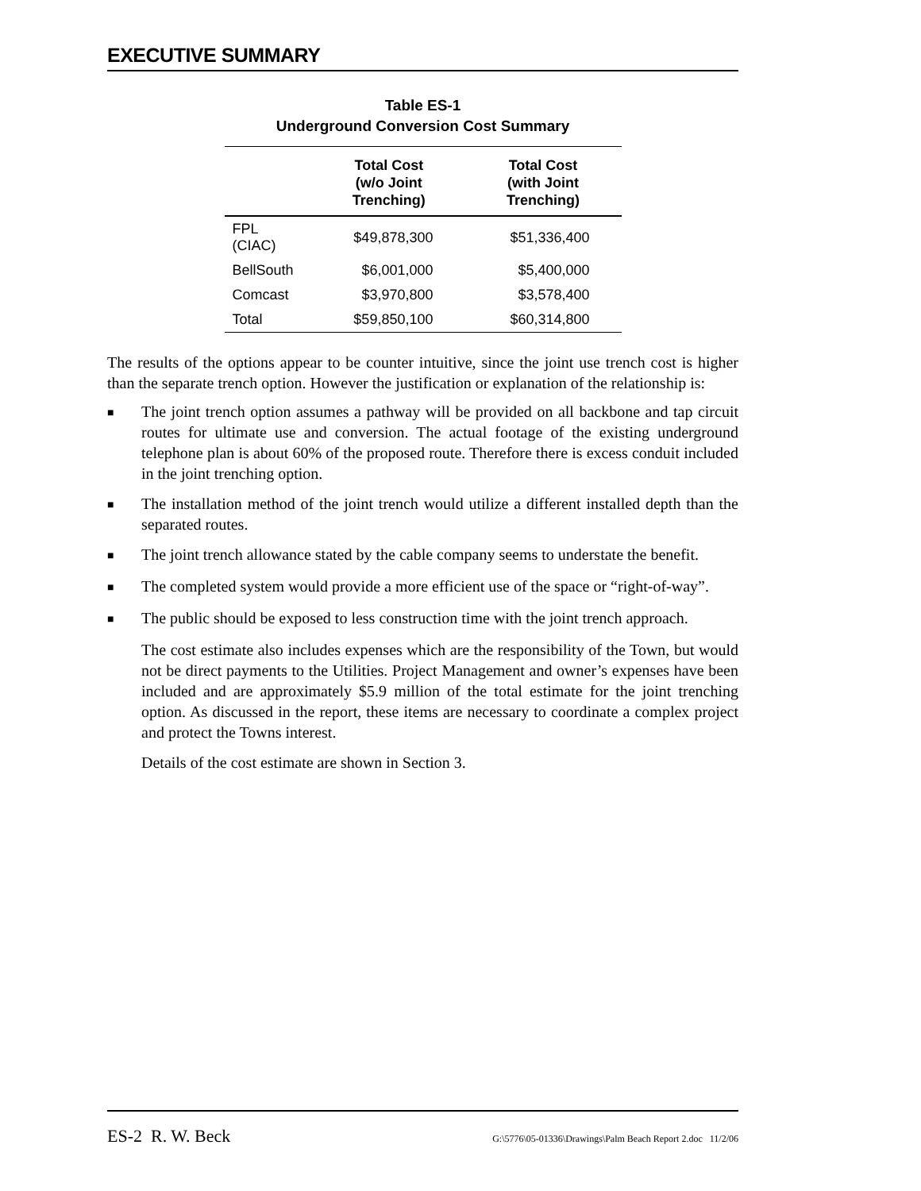EXECUTIVE SUMMARY
Table ES-1
Underground Conversion Cost Summary
| | Total Cost (w/o Joint Trenching) | Total Cost (with Joint Trenching) |
| --- | --- | --- |
| FPL (CIAC) | $49,878,300 | $51,336,400 |
| BellSouth | $6,001,000 | $5,400,000 |
| Comcast | $3,970,800 | $3,578,400 |
| Total | $59,850,100 | $60,314,800 |
The results of the options appear to be counter intuitive, since the joint use trench cost is higher than the separate trench option. However the justification or explanation of the relationship is:
■ The joint trench option assumes a pathway will be provided on all backbone and tap circuit routes for ultimate use and conversion. The actual footage of the existing underground telephone plan is about 60% of the proposed route. Therefore there is excess conduit included in the joint trenching option.
■ The installation method of the joint trench would utilize a different installed depth than the separated routes.
■ The joint trench allowance stated by the cable company seems to understate the benefit.
■ The completed system would provide a more efficient use of the space or “right-of-way”.
■ The public should be exposed to less construction time with the joint trench approach.
The cost estimate also includes expenses which are the responsibility of the Town, but would not be direct payments to the Utilities. Project Management and owner’s expenses have been included and are approximately $5.9 million of the total estimate for the joint trenching option. As discussed in the report, these items are necessary to coordinate a complex project and protect the Towns interest.
Details of the cost estimate are shown in Section 3.
ES-2 R. W. Beck G:\5776\05-01336\Drawings\Palm Beach Report 2.doc 11/2/06